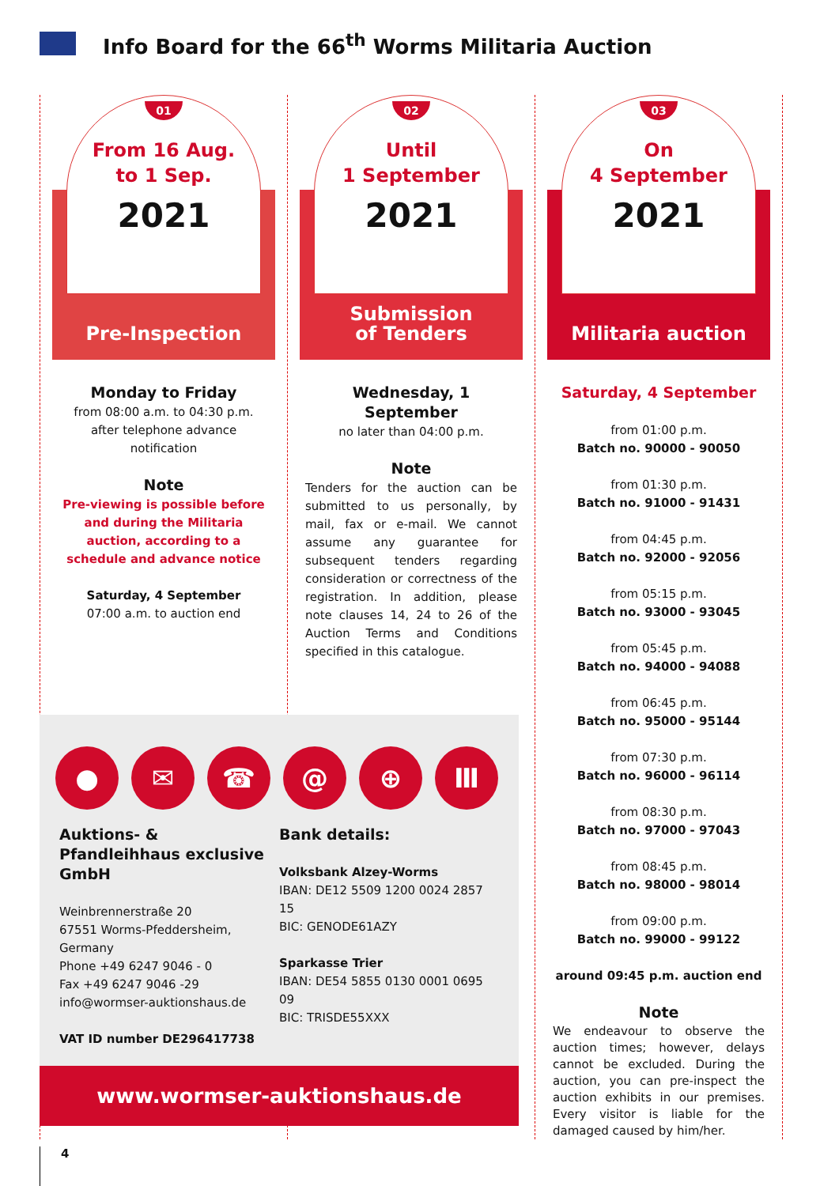Info Board for the 66<sup>th</sup> Worms Militaria Auction
01
From 16 Aug.
to 1 Sep.
2021
Pre-Inspection
Monday to Friday
from 08:00 a.m. to 04:30 p.m.
after telephone advance notification
Note
Pre-viewing is possible before and during the Militaria auction, according to a schedule and advance notice
Saturday, 4 September
07:00 a.m. to auction end
02
Until
1 September
2021
Submission
of Tenders
Wednesday, 1 September
no later than 04:00 p.m.
Note
Tenders for the auction can be submitted to us personally, by mail, fax or e-mail. We cannot assume any guarantee for subsequent tenders regarding consideration or correctness of the registration. In addition, please note clauses 14, 24 to 26 of the Auction Terms and Conditions specified in this catalogue.
03
On
4 September
2021
Militaria auction
Saturday, 4 September
from 01:00 p.m.
Batch no. 90000 - 90050
from 01:30 p.m.
Batch no. 91000 - 91431
from 04:45 p.m.
Batch no. 92000 - 92056
from 05:15 p.m.
Batch no. 93000 - 93045
from 05:45 p.m.
Batch no. 94000 - 94088
from 06:45 p.m.
Batch no. 95000 - 95144
from 07:30 p.m.
Batch no. 96000 - 96114
from 08:30 p.m.
Batch no. 97000 - 97043
from 08:45 p.m.
Batch no. 98000 - 98014
from 09:00 p.m.
Batch no. 99000 - 99122
around 09:45 p.m. auction end
Note
We endeavour to observe the auction times; however, delays cannot be excluded. During the auction, you can pre-inspect the auction exhibits in our premises. Every visitor is liable for the damaged caused by him/her.
● ✉ ☎ @ ⊕ Ⅲ
Auktions- & Pfandleihhaus exclusive GmbH
Weinbrennerstraße 20
67551 Worms-Pfeddersheim,
Germany
Phone +49 6247 9046 - 0
Fax +49 6247 9046 -29
info@wormser-auktionshaus.de
VAT ID number DE296417738
Bank details:
Volksbank Alzey-Worms
IBAN: DE12 5509 1200 0024 2857 15
BIC: GENODE61AZY
Sparkasse Trier
IBAN: DE54 5855 0130 0001 0695 09
BIC: TRISDE55XXX
www.wormser-auktionshaus.de
4